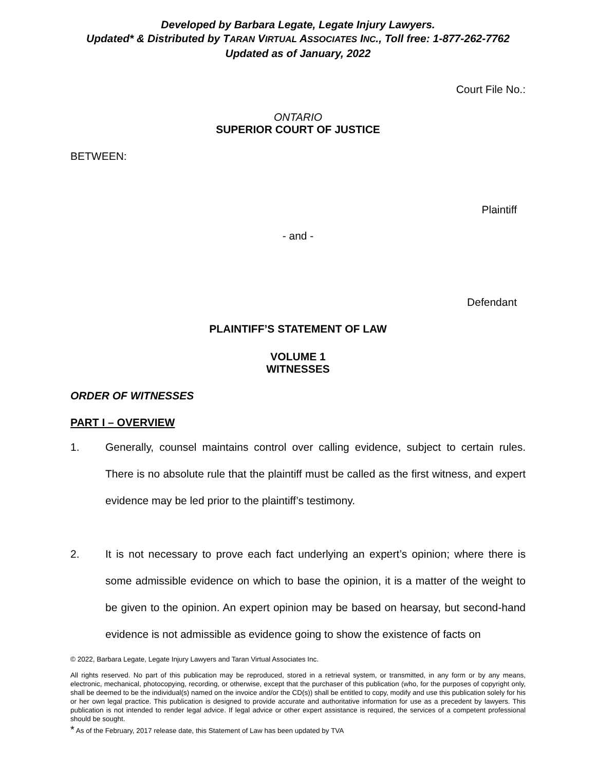Developed by Barbara Legate, Legate Injury Lawyers.
Updated* & Distributed by TARAN VIRTUAL ASSOCIATES INC., Toll free: 1-877-262-7762
Updated as of January, 2022
Court File No.:
ONTARIO
SUPERIOR COURT OF JUSTICE
BETWEEN:
Plaintiff
- and -
Defendant
PLAINTIFF’S STATEMENT OF LAW
VOLUME 1
WITNESSES
ORDER OF WITNESSES
PART I – OVERVIEW
1. Generally, counsel maintains control over calling evidence, subject to certain rules. There is no absolute rule that the plaintiff must be called as the first witness, and expert evidence may be led prior to the plaintiff’s testimony.
2. It is not necessary to prove each fact underlying an expert’s opinion; where there is some admissible evidence on which to base the opinion, it is a matter of the weight to be given to the opinion. An expert opinion may be based on hearsay, but second-hand evidence is not admissible as evidence going to show the existence of facts on
© 2022, Barbara Legate, Legate Injury Lawyers and Taran Virtual Associates Inc.
All rights reserved. No part of this publication may be reproduced, stored in a retrieval system, or transmitted, in any form or by any means, electronic, mechanical, photocopying, recording, or otherwise, except that the purchaser of this publication (who, for the purposes of copyright only, shall be deemed to be the individual(s) named on the invoice and/or the CD(s)) shall be entitled to copy, modify and use this publication solely for his or her own legal practice. This publication is designed to provide accurate and authoritative information for use as a precedent by lawyers. This publication is not intended to render legal advice. If legal advice or other expert assistance is required, the services of a competent professional should be sought.
* As of the February, 2017 release date, this Statement of Law has been updated by TVA